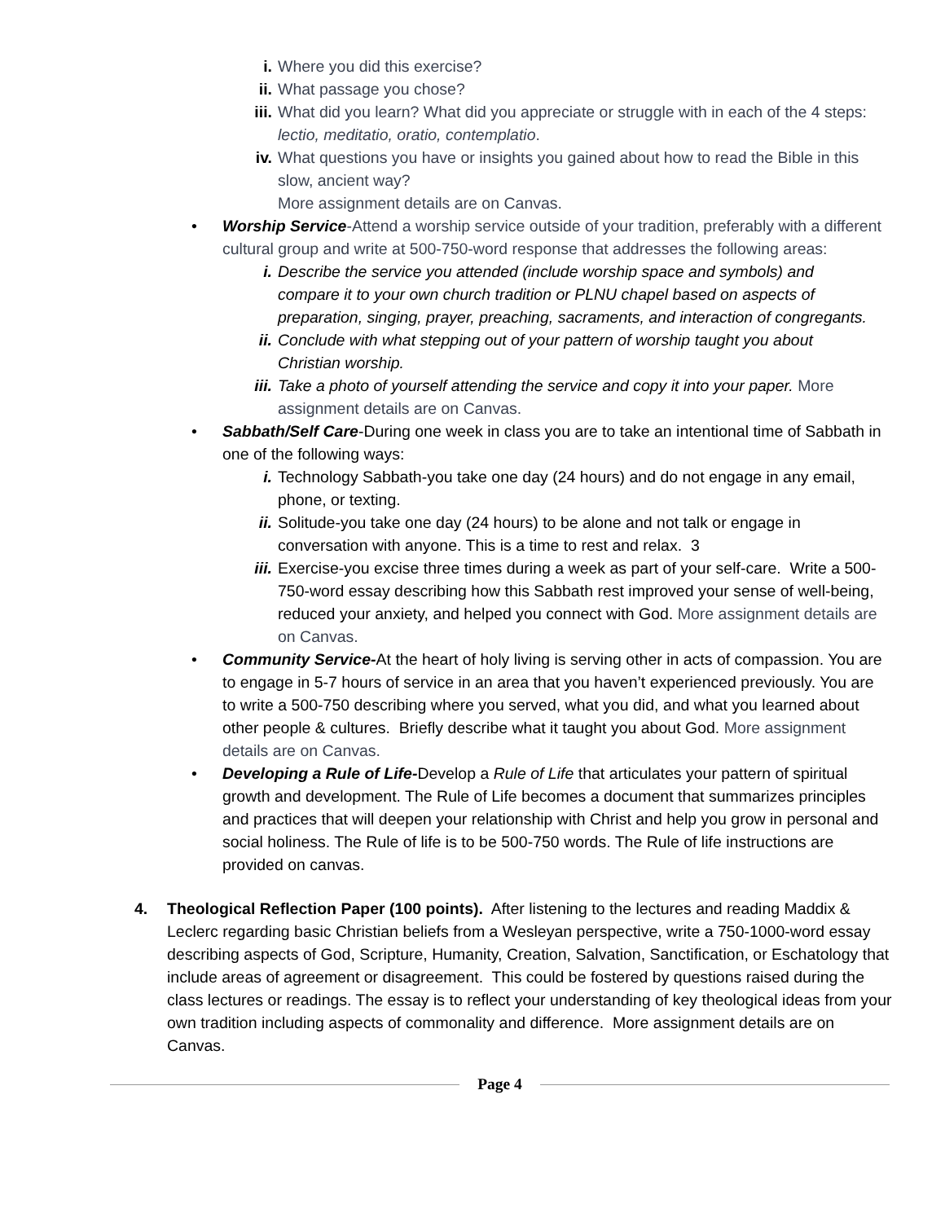i. Where you did this exercise?
ii. What passage you chose?
iii. What did you learn? What did you appreciate or struggle with in each of the 4 steps: lectio, meditatio, oratio, contemplatio.
iv. What questions you have or insights you gained about how to read the Bible in this slow, ancient way?
More assignment details are on Canvas.
• Worship Service-Attend a worship service outside of your tradition, preferably with a different cultural group and write at 500-750-word response that addresses the following areas:
i. Describe the service you attended (include worship space and symbols) and compare it to your own church tradition or PLNU chapel based on aspects of preparation, singing, prayer, preaching, sacraments, and interaction of congregants.
ii. Conclude with what stepping out of your pattern of worship taught you about Christian worship.
iii. Take a photo of yourself attending the service and copy it into your paper. More assignment details are on Canvas.
• Sabbath/Self Care-During one week in class you are to take an intentional time of Sabbath in one of the following ways:
i. Technology Sabbath-you take one day (24 hours) and do not engage in any email, phone, or texting.
ii. Solitude-you take one day (24 hours) to be alone and not talk or engage in conversation with anyone. This is a time to rest and relax. 3
iii. Exercise-you excise three times during a week as part of your self-care. Write a 500-750-word essay describing how this Sabbath rest improved your sense of well-being, reduced your anxiety, and helped you connect with God. More assignment details are on Canvas.
• Community Service-At the heart of holy living is serving other in acts of compassion. You are to engage in 5-7 hours of service in an area that you haven’t experienced previously. You are to write a 500-750 describing where you served, what you did, and what you learned about other people & cultures. Briefly describe what it taught you about God. More assignment details are on Canvas.
• Developing a Rule of Life-Develop a Rule of Life that articulates your pattern of spiritual growth and development. The Rule of Life becomes a document that summarizes principles and practices that will deepen your relationship with Christ and help you grow in personal and social holiness. The Rule of life is to be 500-750 words. The Rule of life instructions are provided on canvas.
4. Theological Reflection Paper (100 points). After listening to the lectures and reading Maddix & Leclerc regarding basic Christian beliefs from a Wesleyan perspective, write a 750-1000-word essay describing aspects of God, Scripture, Humanity, Creation, Salvation, Sanctification, or Eschatology that include areas of agreement or disagreement. This could be fostered by questions raised during the class lectures or readings. The essay is to reflect your understanding of key theological ideas from your own tradition including aspects of commonality and difference. More assignment details are on Canvas.
Page 4